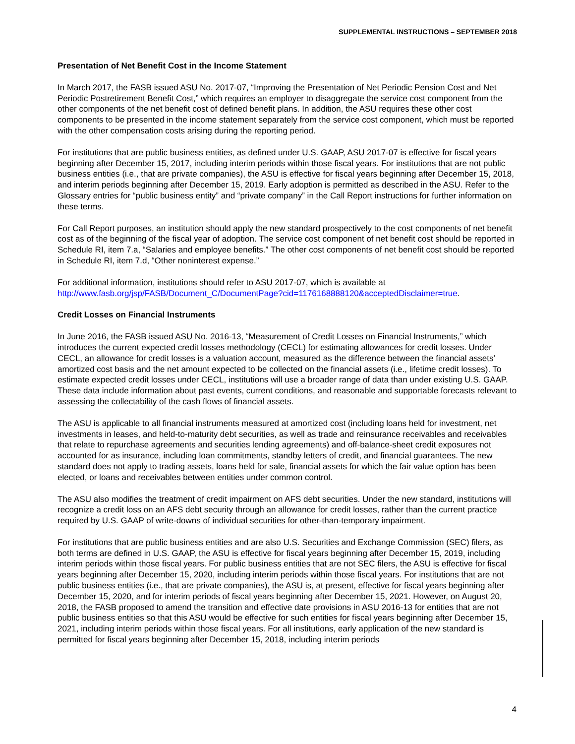SUPPLEMENTAL INSTRUCTIONS – SEPTEMBER 2018
Presentation of Net Benefit Cost in the Income Statement
In March 2017, the FASB issued ASU No. 2017-07, “Improving the Presentation of Net Periodic Pension Cost and Net Periodic Postretirement Benefit Cost,” which requires an employer to disaggregate the service cost component from the other components of the net benefit cost of defined benefit plans. In addition, the ASU requires these other cost components to be presented in the income statement separately from the service cost component, which must be reported with the other compensation costs arising during the reporting period.
For institutions that are public business entities, as defined under U.S. GAAP, ASU 2017-07 is effective for fiscal years beginning after December 15, 2017, including interim periods within those fiscal years. For institutions that are not public business entities (i.e., that are private companies), the ASU is effective for fiscal years beginning after December 15, 2018, and interim periods beginning after December 15, 2019. Early adoption is permitted as described in the ASU. Refer to the Glossary entries for “public business entity” and “private company” in the Call Report instructions for further information on these terms.
For Call Report purposes, an institution should apply the new standard prospectively to the cost components of net benefit cost as of the beginning of the fiscal year of adoption. The service cost component of net benefit cost should be reported in Schedule RI, item 7.a, “Salaries and employee benefits.” The other cost components of net benefit cost should be reported in Schedule RI, item 7.d, “Other noninterest expense.”
For additional information, institutions should refer to ASU 2017-07, which is available at http://www.fasb.org/jsp/FASB/Document_C/DocumentPage?cid=1176168888120&acceptedDisclaimer=true.
Credit Losses on Financial Instruments
In June 2016, the FASB issued ASU No. 2016-13, “Measurement of Credit Losses on Financial Instruments,” which introduces the current expected credit losses methodology (CECL) for estimating allowances for credit losses. Under CECL, an allowance for credit losses is a valuation account, measured as the difference between the financial assets’ amortized cost basis and the net amount expected to be collected on the financial assets (i.e., lifetime credit losses). To estimate expected credit losses under CECL, institutions will use a broader range of data than under existing U.S. GAAP. These data include information about past events, current conditions, and reasonable and supportable forecasts relevant to assessing the collectability of the cash flows of financial assets.
The ASU is applicable to all financial instruments measured at amortized cost (including loans held for investment, net investments in leases, and held-to-maturity debt securities, as well as trade and reinsurance receivables and receivables that relate to repurchase agreements and securities lending agreements) and off-balance-sheet credit exposures not accounted for as insurance, including loan commitments, standby letters of credit, and financial guarantees. The new standard does not apply to trading assets, loans held for sale, financial assets for which the fair value option has been elected, or loans and receivables between entities under common control.
The ASU also modifies the treatment of credit impairment on AFS debt securities. Under the new standard, institutions will recognize a credit loss on an AFS debt security through an allowance for credit losses, rather than the current practice required by U.S. GAAP of write-downs of individual securities for other-than-temporary impairment.
For institutions that are public business entities and are also U.S. Securities and Exchange Commission (SEC) filers, as both terms are defined in U.S. GAAP, the ASU is effective for fiscal years beginning after December 15, 2019, including interim periods within those fiscal years. For public business entities that are not SEC filers, the ASU is effective for fiscal years beginning after December 15, 2020, including interim periods within those fiscal years. For institutions that are not public business entities (i.e., that are private companies), the ASU is, at present, effective for fiscal years beginning after December 15, 2020, and for interim periods of fiscal years beginning after December 15, 2021. However, on August 20, 2018, the FASB proposed to amend the transition and effective date provisions in ASU 2016-13 for entities that are not public business entities so that this ASU would be effective for such entities for fiscal years beginning after December 15, 2021, including interim periods within those fiscal years. For all institutions, early application of the new standard is permitted for fiscal years beginning after December 15, 2018, including interim periods
4